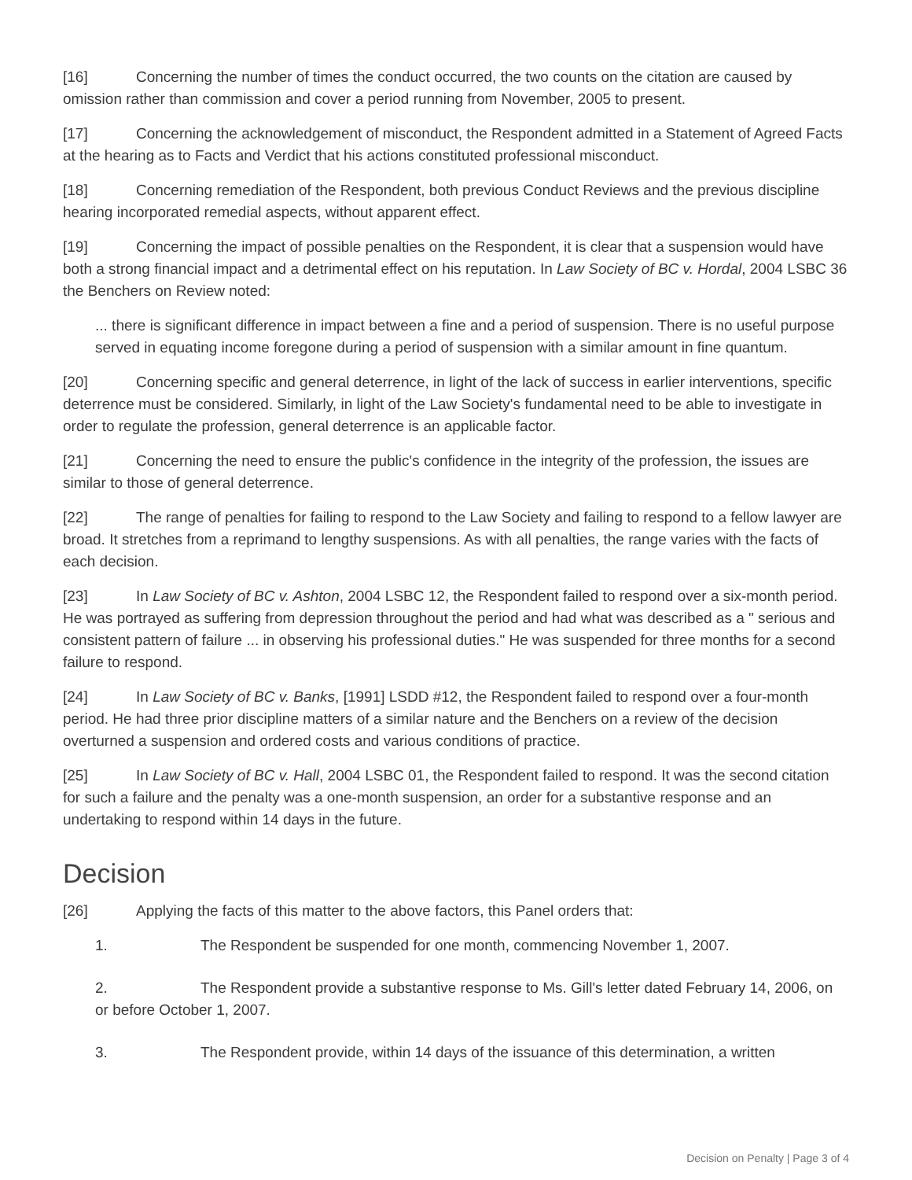[16] Concerning the number of times the conduct occurred, the two counts on the citation are caused by omission rather than commission and cover a period running from November, 2005 to present.
[17] Concerning the acknowledgement of misconduct, the Respondent admitted in a Statement of Agreed Facts at the hearing as to Facts and Verdict that his actions constituted professional misconduct.
[18] Concerning remediation of the Respondent, both previous Conduct Reviews and the previous discipline hearing incorporated remedial aspects, without apparent effect.
[19] Concerning the impact of possible penalties on the Respondent, it is clear that a suspension would have both a strong financial impact and a detrimental effect on his reputation. In Law Society of BC v. Hordal, 2004 LSBC 36 the Benchers on Review noted:
... there is significant difference in impact between a fine and a period of suspension. There is no useful purpose served in equating income foregone during a period of suspension with a similar amount in fine quantum.
[20] Concerning specific and general deterrence, in light of the lack of success in earlier interventions, specific deterrence must be considered. Similarly, in light of the Law Society's fundamental need to be able to investigate in order to regulate the profession, general deterrence is an applicable factor.
[21] Concerning the need to ensure the public's confidence in the integrity of the profession, the issues are similar to those of general deterrence.
[22] The range of penalties for failing to respond to the Law Society and failing to respond to a fellow lawyer are broad. It stretches from a reprimand to lengthy suspensions. As with all penalties, the range varies with the facts of each decision.
[23] In Law Society of BC v. Ashton, 2004 LSBC 12, the Respondent failed to respond over a six-month period. He was portrayed as suffering from depression throughout the period and had what was described as a " serious and consistent pattern of failure ... in observing his professional duties." He was suspended for three months for a second failure to respond.
[24] In Law Society of BC v. Banks, [1991] LSDD #12, the Respondent failed to respond over a four-month period. He had three prior discipline matters of a similar nature and the Benchers on a review of the decision overturned a suspension and ordered costs and various conditions of practice.
[25] In Law Society of BC v. Hall, 2004 LSBC 01, the Respondent failed to respond. It was the second citation for such a failure and the penalty was a one-month suspension, an order for a substantive response and an undertaking to respond within 14 days in the future.
Decision
[26] Applying the facts of this matter to the above factors, this Panel orders that:
1. The Respondent be suspended for one month, commencing November 1, 2007.
2. The Respondent provide a substantive response to Ms. Gill's letter dated February 14, 2006, on or before October 1, 2007.
3. The Respondent provide, within 14 days of the issuance of this determination, a written
Decision on Penalty | Page 3 of 4